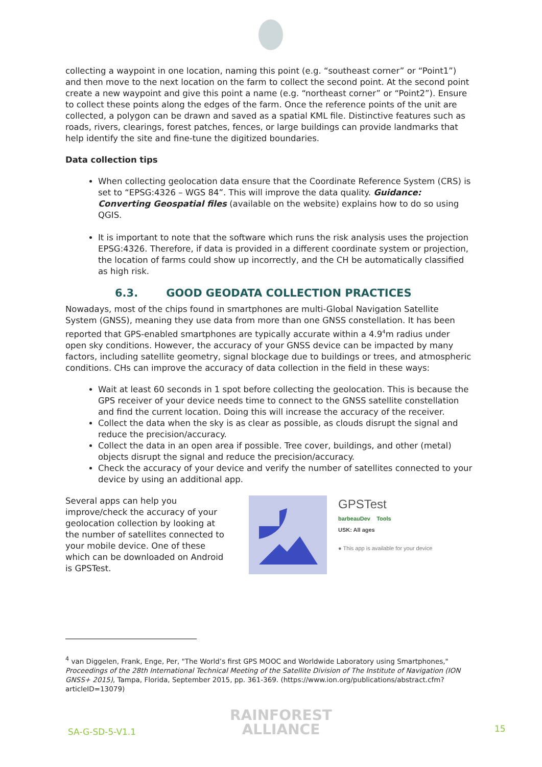collecting a waypoint in one location, naming this point (e.g. “southeast corner” or “Point1”) and then move to the next location on the farm to collect the second point. At the second point create a new waypoint and give this point a name (e.g. “northeast corner” or “Point2”). Ensure to collect these points along the edges of the farm. Once the reference points of the unit are collected, a polygon can be drawn and saved as a spatial KML file. Distinctive features such as roads, rivers, clearings, forest patches, fences, or large buildings can provide landmarks that help identify the site and fine-tune the digitized boundaries.
Data collection tips
When collecting geolocation data ensure that the Coordinate Reference System (CRS) is set to “EPSG:4326 – WGS 84”. This will improve the data quality. Guidance: Converting Geospatial files (available on the website) explains how to do so using QGIS.
It is important to note that the software which runs the risk analysis uses the projection EPSG:4326. Therefore, if data is provided in a different coordinate system or projection, the location of farms could show up incorrectly, and the CH be automatically classified as high risk.
6.3. GOOD GEODATA COLLECTION PRACTICES
Nowadays, most of the chips found in smartphones are multi-Global Navigation Satellite System (GNSS), meaning they use data from more than one GNSS constellation. It has been reported that GPS-enabled smartphones are typically accurate within a 4.9<sup>4</sup>m radius under open sky conditions. However, the accuracy of your GNSS device can be impacted by many factors, including satellite geometry, signal blockage due to buildings or trees, and atmospheric conditions. CHs can improve the accuracy of data collection in the field in these ways:
Wait at least 60 seconds in 1 spot before collecting the geolocation. This is because the GPS receiver of your device needs time to connect to the GNSS satellite constellation and find the current location. Doing this will increase the accuracy of the receiver.
Collect the data when the sky is as clear as possible, as clouds disrupt the signal and reduce the precision/accuracy.
Collect the data in an open area if possible. Tree cover, buildings, and other (metal) objects disrupt the signal and reduce the precision/accuracy.
Check the accuracy of your device and verify the number of satellites connected to your device by using an additional app.
Several apps can help you improve/check the accuracy of your geolocation collection by looking at the number of satellites connected to your mobile device. One of these which can be downloaded on Android is GPSTest.
GPSTest
barbeauDev Tools
USK: All ages
● This app is available for your device
<sup>4</sup> van Diggelen, Frank, Enge, Per, "The World’s first GPS MOOC and Worldwide Laboratory using Smartphones," Proceedings of the 28th International Technical Meeting of the Satellite Division of The Institute of Navigation (ION GNSS+ 2015), Tampa, Florida, September 2015, pp. 361-369. (https://www.ion.org/publications/abstract.cfm?articleID=13079)
SA-G-SD-5-V1.1
RAINFOREST
ALLIANCE
15